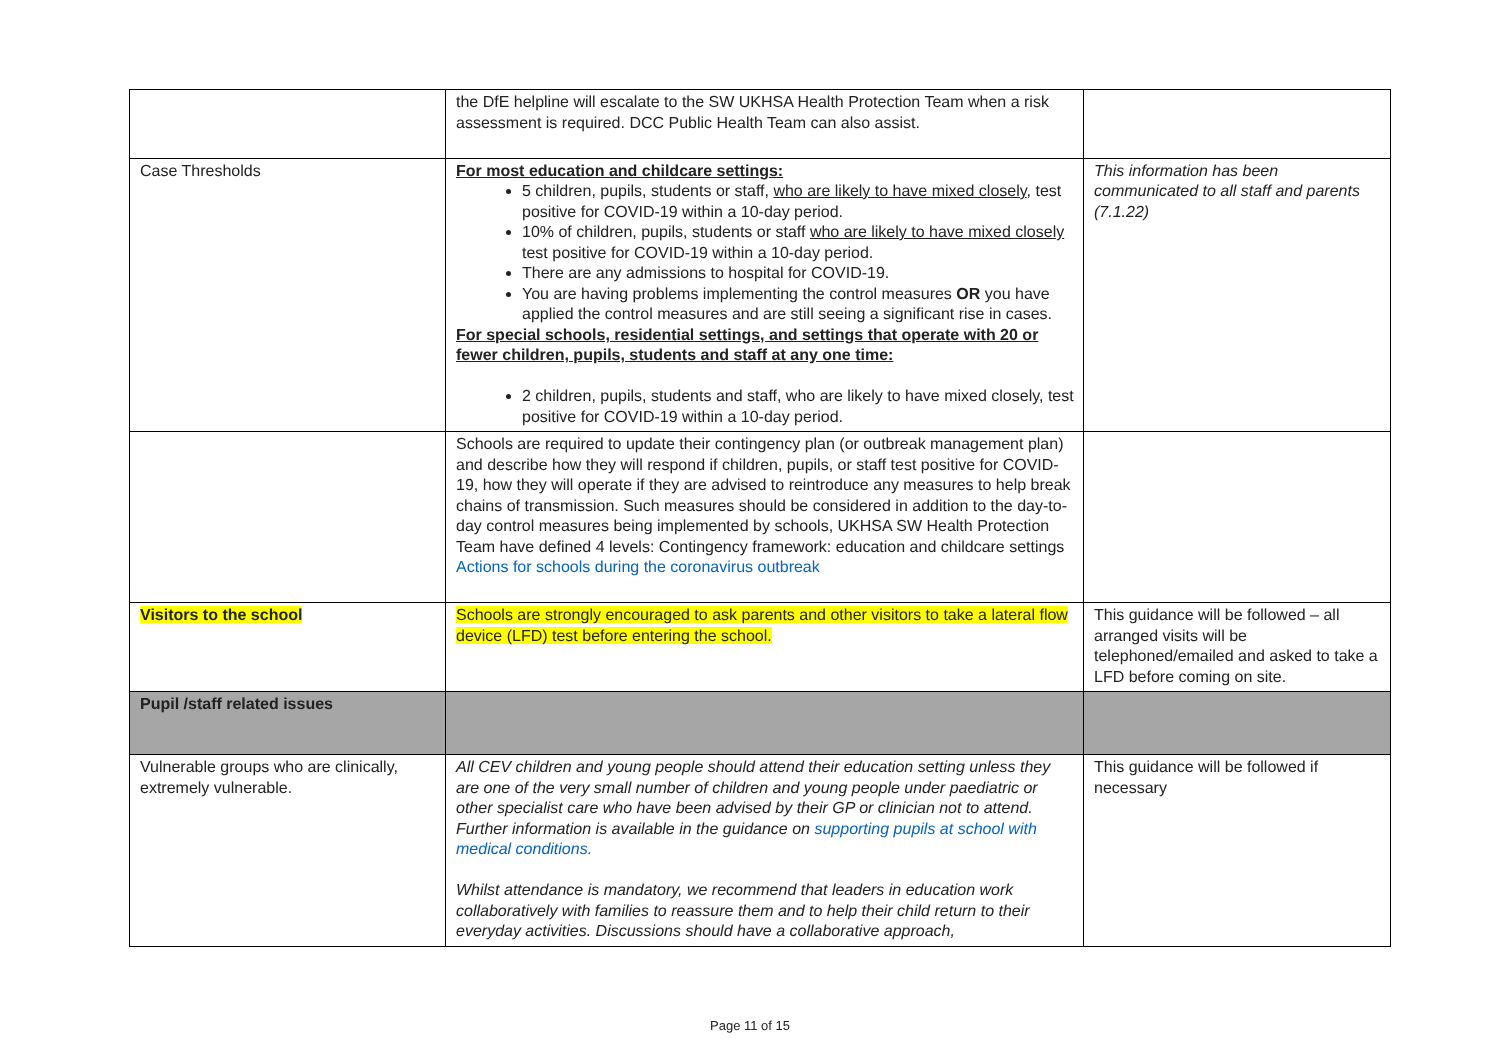| | the DfE helpline will escalate to the SW UKHSA Health Protection Team when a risk assessment is required. DCC Public Health Team can also assist. | |
| Case Thresholds | For most education and childcare settings: 5 children, pupils, students or staff, who are likely to have mixed closely , test positive for COVID-19 within a 10-day period. 10% of children, pupils, students or staff who are likely to have mixed closely test positive for COVID-19 within a 10-day period. There are any admissions to hospital for COVID-19. You are having problems implementing the control measures OR you have applied the control measures and are still seeing a significant rise in cases. For special schools, residential settings, and settings that operate with 20 or fewer children, pupils, students and staff at any one time: 2 children, pupils, students and staff, who are likely to have mixed closely, test positive for COVID-19 within a 10-day period. | This information has been communicated to all staff and parents (7.1.22) |
| | Schools are required to update their contingency plan (or outbreak management plan) and describe how they will respond if children, pupils, or staff test positive for COVID-19, how they will operate if they are advised to reintroduce any measures to help break chains of transmission. Such measures should be considered in addition to the day-to-day control measures being implemented by schools, UKHSA SW Health Protection Team have defined 4 levels: Contingency framework: education and childcare settings Actions for schools during the coronavirus outbreak | |
| Visitors to the school | Schools are strongly encouraged to ask parents and other visitors to take a lateral flow device (LFD) test before entering the school. | This guidance will be followed – all arranged visits will be telephoned/emailed and asked to take a LFD before coming on site. |
| Pupil /staff related issues | | |
| Vulnerable groups who are clinically, extremely vulnerable. | All CEV children and young people should attend their education setting unless they are one of the very small number of children and young people under paediatric or other specialist care who have been advised by their GP or clinician not to attend. Further information is available in the guidance on supporting pupils at school with medical conditions. Whilst attendance is mandatory, we recommend that leaders in education work collaboratively with families to reassure them and to help their child return to their everyday activities. Discussions should have a collaborative approach, | This guidance will be followed if necessary |
Page 11 of 15